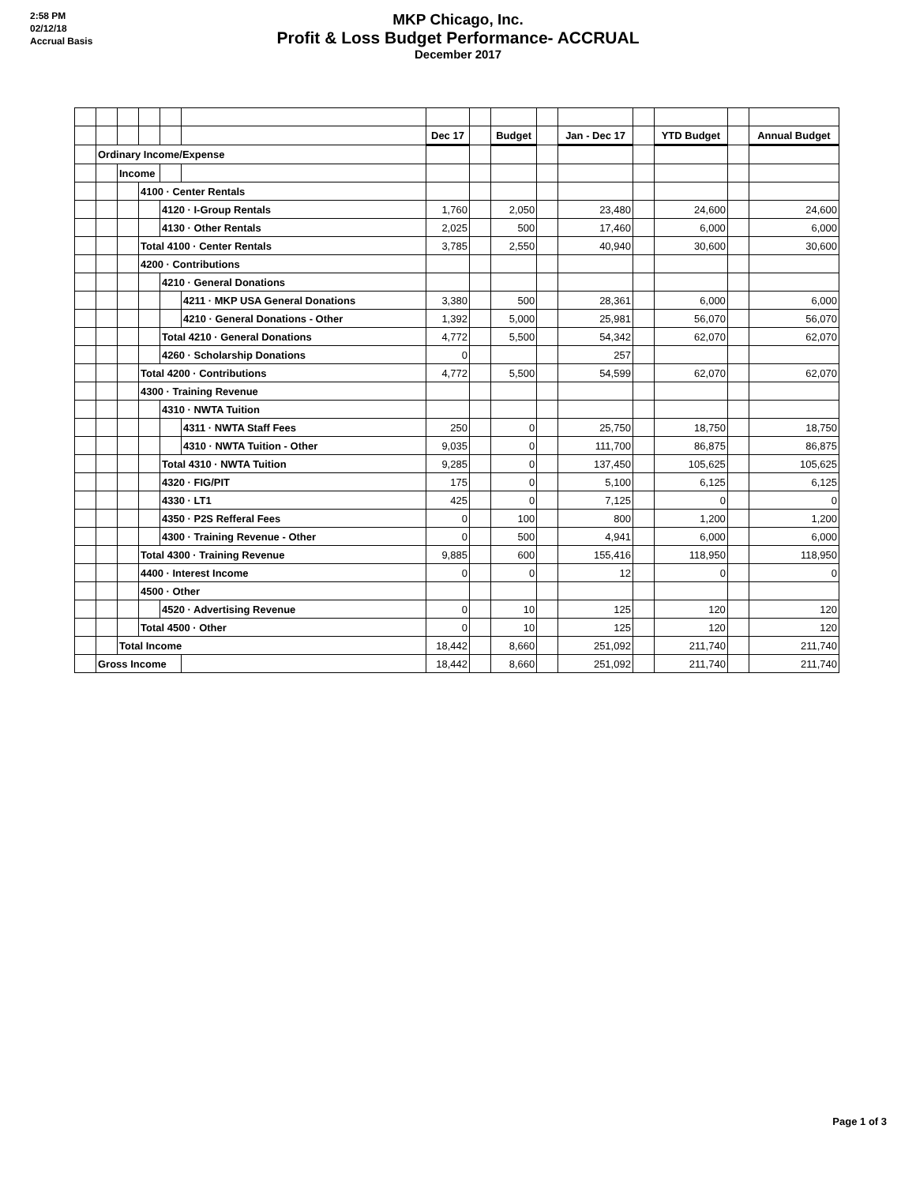2:58 PM
02/12/18
Accrual Basis
MKP Chicago, Inc.
Profit & Loss Budget Performance- ACCRUAL
December 2017
| | | | | | | Dec 17 | | Budget | | Jan - Dec 17 | | YTD Budget | | Annual Budget |
| | Ordinary Income/Expense | | | | | | | | | | | | | |
| | | Income | | | | | | | | | | | | |
| | | | 4100 · Center Rentals | | | | | | | | | | | |
| | | | | 4120 · I-Group Rentals | | 1,760 | | 2,050 | | 23,480 | | 24,600 | | 24,600 |
| | | | | 4130 · Other Rentals | | 2,025 | | 500 | | 17,460 | | 6,000 | | 6,000 |
| | | | Total 4100 · Center Rentals | | | 3,785 | | 2,550 | | 40,940 | | 30,600 | | 30,600 |
| | | | 4200 · Contributions | | | | | | | | | | | |
| | | | | 4210 · General Donations | | | | | | | | | | |
| | | | | | 4211 · MKP USA General Donations | 3,380 | | 500 | | 28,361 | | 6,000 | | 6,000 |
| | | | | | 4210 · General Donations - Other | 1,392 | | 5,000 | | 25,981 | | 56,070 | | 56,070 |
| | | | | Total 4210 · General Donations | | 4,772 | | 5,500 | | 54,342 | | 62,070 | | 62,070 |
| | | | | 4260 · Scholarship Donations | | 0 | | | | 257 | | | | |
| | | | Total 4200 · Contributions | | | 4,772 | | 5,500 | | 54,599 | | 62,070 | | 62,070 |
| | | | 4300 · Training Revenue | | | | | | | | | | | |
| | | | | 4310 · NWTA Tuition | | | | | | | | | | |
| | | | | | 4311 · NWTA Staff Fees | 250 | | 0 | | 25,750 | | 18,750 | | 18,750 |
| | | | | | 4310 · NWTA Tuition - Other | 9,035 | | 0 | | 111,700 | | 86,875 | | 86,875 |
| | | | | Total 4310 · NWTA Tuition | | 9,285 | | 0 | | 137,450 | | 105,625 | | 105,625 |
| | | | | 4320 · FIG/PIT | | 175 | | 0 | | 5,100 | | 6,125 | | 6,125 |
| | | | | 4330 · LT1 | | 425 | | 0 | | 7,125 | | 0 | | 0 |
| | | | | 4350 · P2S Refferal Fees | | 0 | | 100 | | 800 | | 1,200 | | 1,200 |
| | | | | 4300 · Training Revenue - Other | | 0 | | 500 | | 4,941 | | 6,000 | | 6,000 |
| | | | Total 4300 · Training Revenue | | | 9,885 | | 600 | | 155,416 | | 118,950 | | 118,950 |
| | | | 4400 · Interest Income | | | 0 | | 0 | | 12 | | 0 | | 0 |
| | | | 4500 · Other | | | | | | | | | | | |
| | | | | 4520 · Advertising Revenue | | 0 | | 10 | | 125 | | 120 | | 120 |
| | | | Total 4500 · Other | | | 0 | | 10 | | 125 | | 120 | | 120 |
| | | Total Income | | | | 18,442 | | 8,660 | | 251,092 | | 211,740 | | 211,740 |
| | Gross Income | | | | | 18,442 | | 8,660 | | 251,092 | | 211,740 | | 211,740 |
Page 1 of 3